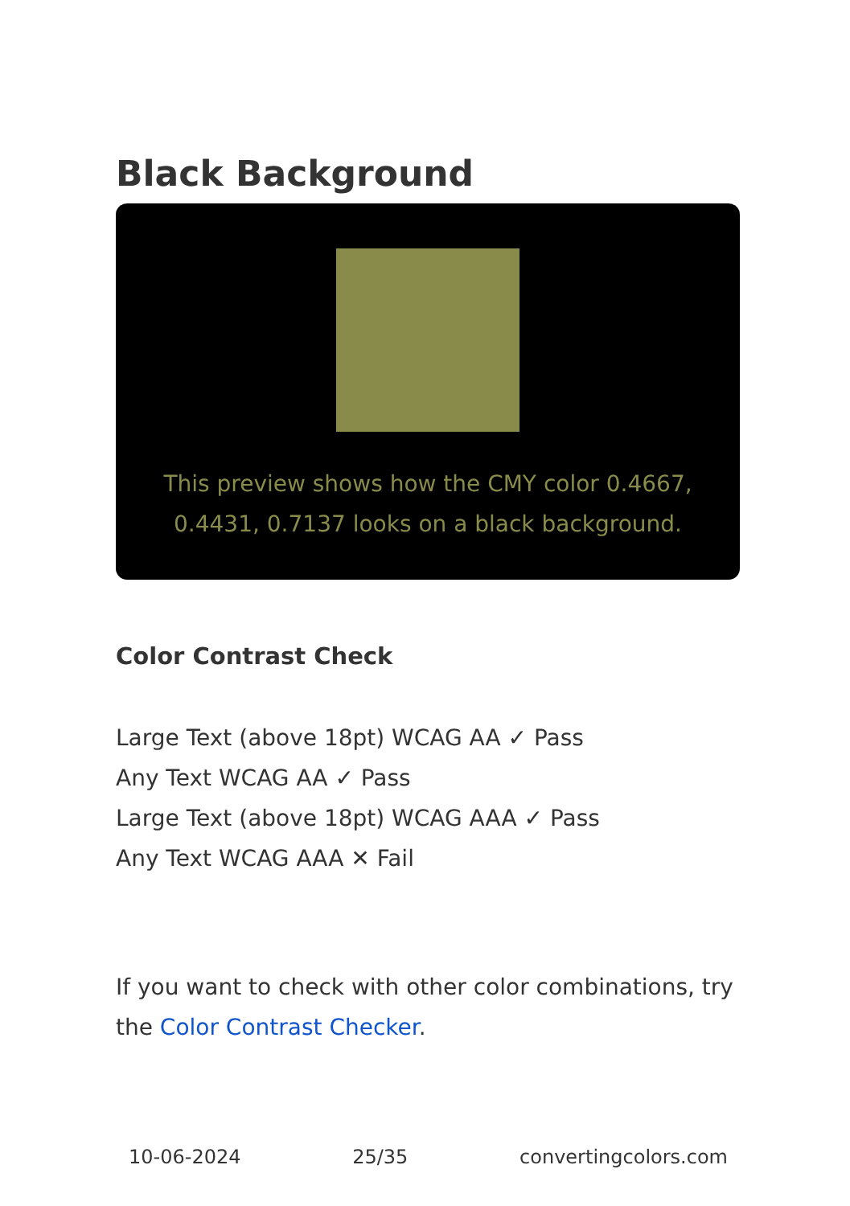Black Background
This preview shows how the CMY color 0.4667, 0.4431, 0.7137 looks on a black background.
Color Contrast Check
Large Text (above 18pt) WCAG AA ✓ Pass
Any Text WCAG AA ✓ Pass
Large Text (above 18pt) WCAG AAA ✓ Pass
Any Text WCAG AAA ✕ Fail
If you want to check with other color combinations, try the Color Contrast Checker.
10-06-2024 25/35 convertingcolors.com